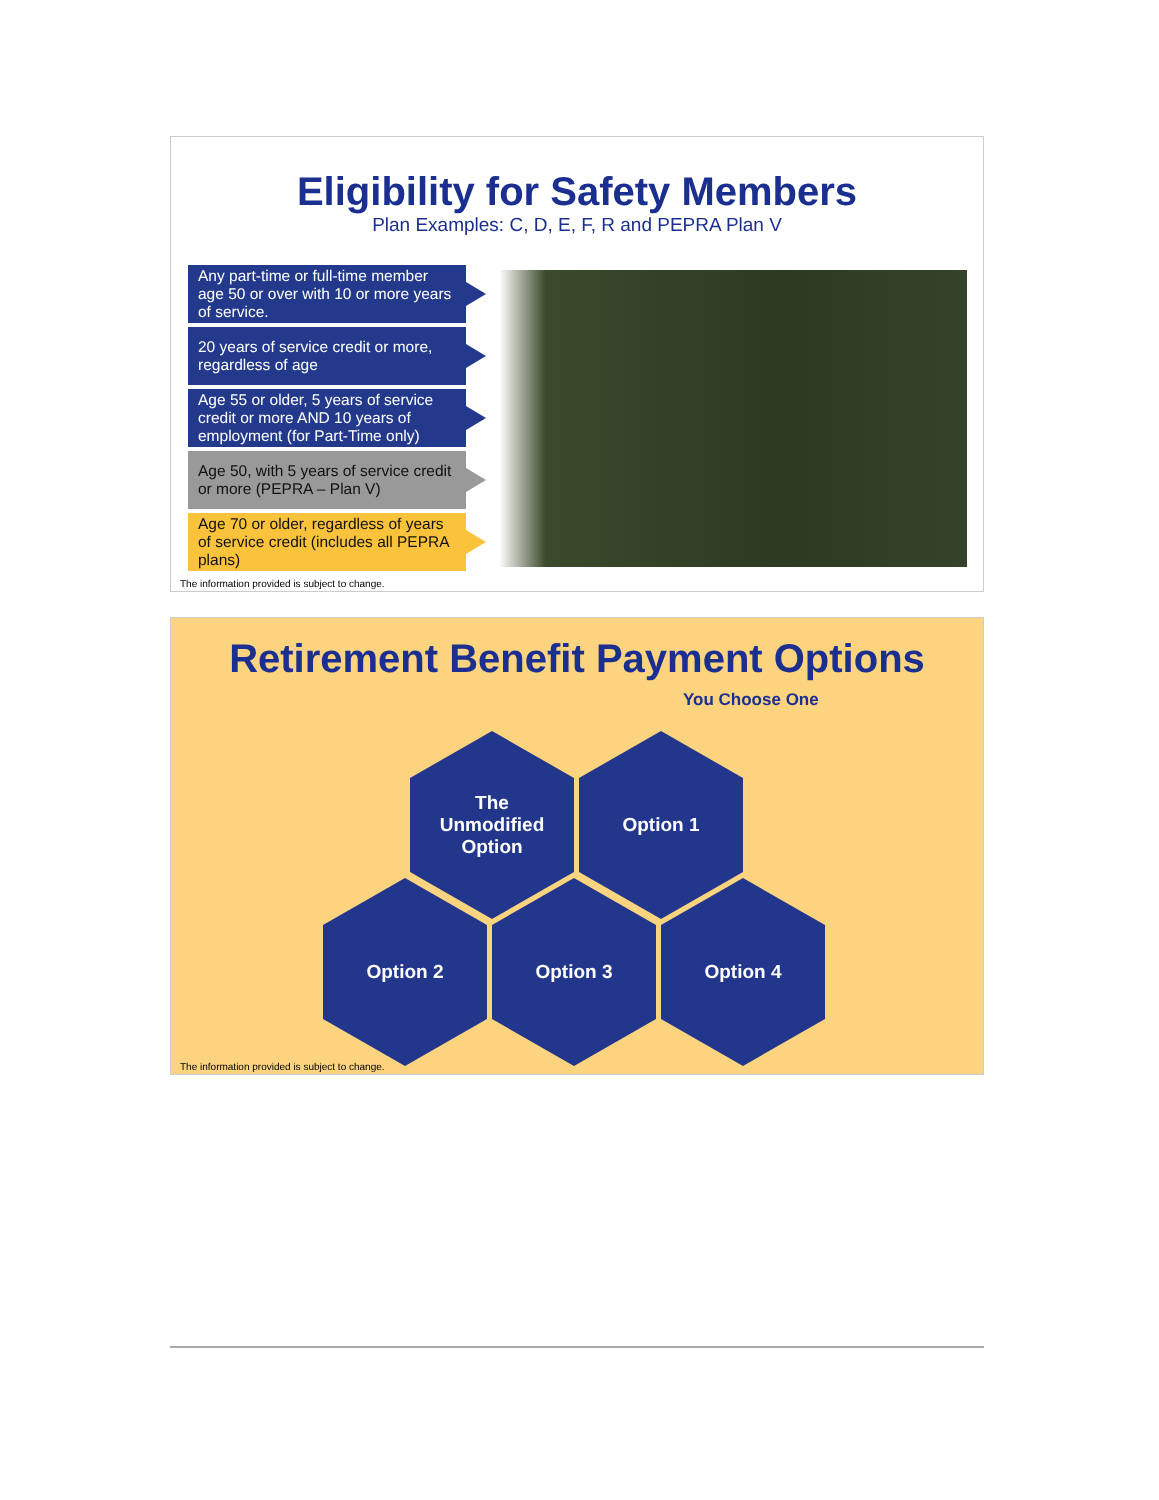Eligibility for Safety Members
Plan Examples: C, D, E, F, R and PEPRA Plan V
Any part-time or full-time member age 50 or over with 10 or more years of service.
20 years of service credit or more, regardless of age
Age 55 or older, 5 years of service credit or more AND 10 years of employment (for Part-Time only)
Age 50, with 5 years of service credit or more (PEPRA – Plan V)
Age 70 or older, regardless of years of service credit (includes all PEPRA plans)
The information provided is subject to change.
Retirement Benefit Payment Options
You Choose One
The
Unmodified
Option
Option 1
Option 2 Option 3 Option 4
The information provided is subject to change.